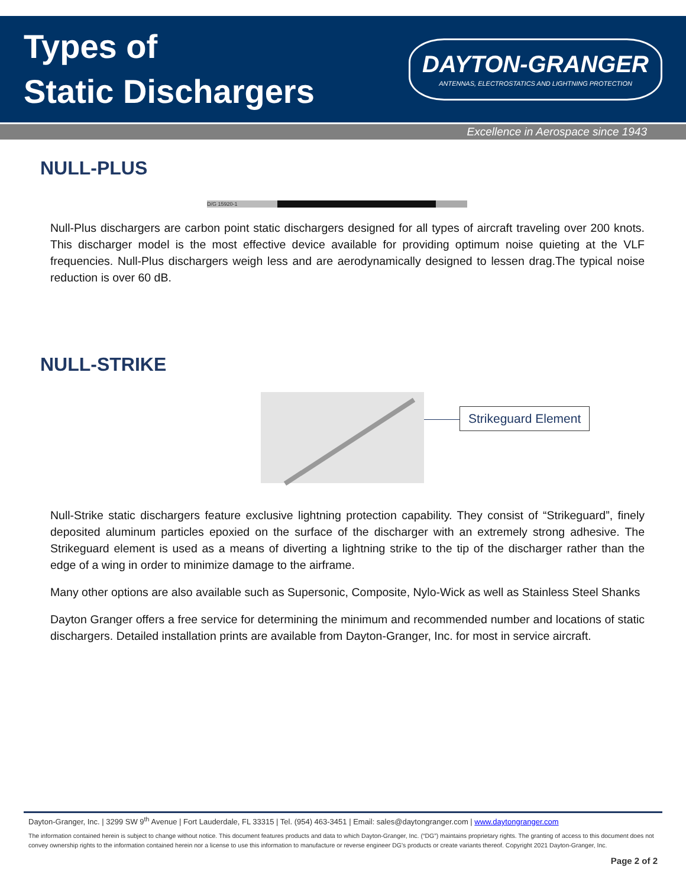Types of
Static Dischargers
DAYTON-GRANGER
ANTENNAS, ELECTROSTATICS AND LIGHTNING PROTECTION
Excellence in Aerospace since 1943
NULL-PLUS
D/G 15920-1
Null-Plus dischargers are carbon point static dischargers designed for all types of aircraft traveling over 200 knots. This discharger model is the most effective device available for providing optimum noise quieting at the VLF frequencies. Null-Plus dischargers weigh less and are aerodynamically designed to lessen drag.The typical noise reduction is over 60 dB.
NULL-STRIKE
Strikeguard Element
Null-Strike static dischargers feature exclusive lightning protection capability. They consist of “Strikeguard”, finely deposited aluminum particles epoxied on the surface of the discharger with an extremely strong adhesive. The Strikeguard element is used as a means of diverting a lightning strike to the tip of the discharger rather than the edge of a wing in order to minimize damage to the airframe.
Many other options are also available such as Supersonic, Composite, Nylo-Wick as well as Stainless Steel Shanks
Dayton Granger offers a free service for determining the minimum and recommended number and locations of static dischargers. Detailed installation prints are available from Dayton-Granger, Inc. for most in service aircraft.
Dayton-Granger, Inc. | 3299 SW 9<sup>th</sup> Avenue | Fort Lauderdale, FL 33315 | Tel. (954) 463-3451 | Email: sales@daytongranger.com | www.daytongranger.com
The information contained herein is subject to change without notice. This document features products and data to which Dayton-Granger, Inc. (“DG”) maintains proprietary rights. The granting of access to this document does not convey ownership rights to the information contained herein nor a license to use this information to manufacture or reverse engineer DG's products or create variants thereof. Copyright 2021 Dayton-Granger, Inc.
Page 2 of 2